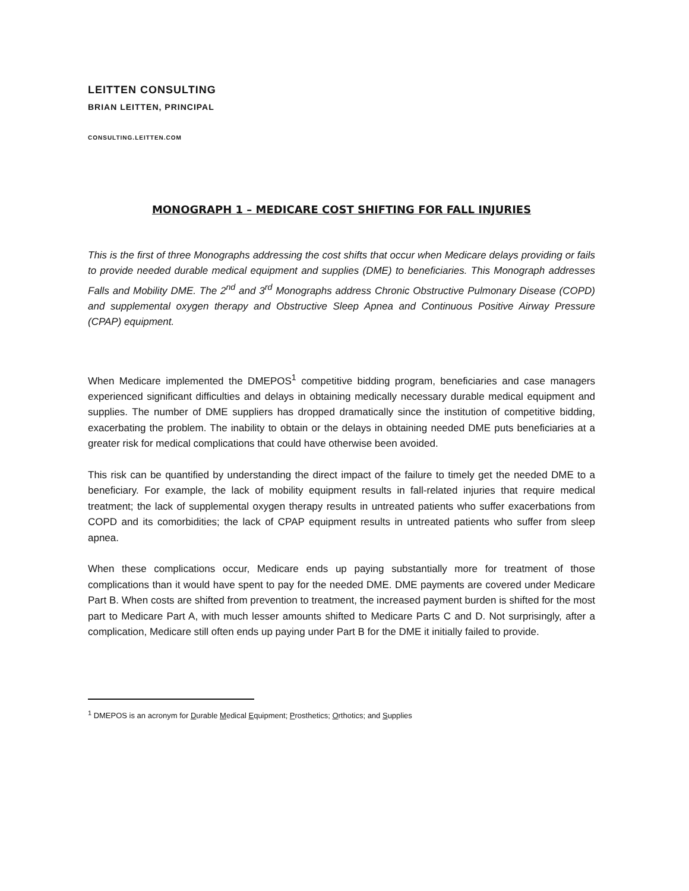LEITTEN CONSULTING
BRIAN LEITTEN, PRINCIPAL
CONSULTING.LEITTEN.COM
MONOGRAPH 1 – MEDICARE COST SHIFTING FOR FALL INJURIES
This is the first of three Monographs addressing the cost shifts that occur when Medicare delays providing or fails to provide needed durable medical equipment and supplies (DME) to beneficiaries. This Monograph addresses Falls and Mobility DME. The 2<sup>nd</sup> and 3<sup>rd</sup> Monographs address Chronic Obstructive Pulmonary Disease (COPD) and supplemental oxygen therapy and Obstructive Sleep Apnea and Continuous Positive Airway Pressure (CPAP) equipment.
When Medicare implemented the DMEPOS<sup>1</sup> competitive bidding program, beneficiaries and case managers experienced significant difficulties and delays in obtaining medically necessary durable medical equipment and supplies. The number of DME suppliers has dropped dramatically since the institution of competitive bidding, exacerbating the problem. The inability to obtain or the delays in obtaining needed DME puts beneficiaries at a greater risk for medical complications that could have otherwise been avoided.
This risk can be quantified by understanding the direct impact of the failure to timely get the needed DME to a beneficiary. For example, the lack of mobility equipment results in fall-related injuries that require medical treatment; the lack of supplemental oxygen therapy results in untreated patients who suffer exacerbations from COPD and its comorbidities; the lack of CPAP equipment results in untreated patients who suffer from sleep apnea.
When these complications occur, Medicare ends up paying substantially more for treatment of those complications than it would have spent to pay for the needed DME. DME payments are covered under Medicare Part B. When costs are shifted from prevention to treatment, the increased payment burden is shifted for the most part to Medicare Part A, with much lesser amounts shifted to Medicare Parts C and D. Not surprisingly, after a complication, Medicare still often ends up paying under Part B for the DME it initially failed to provide.
<sup>1</sup> DMEPOS is an acronym for Durable Medical Equipment; Prosthetics; Orthotics; and Supplies